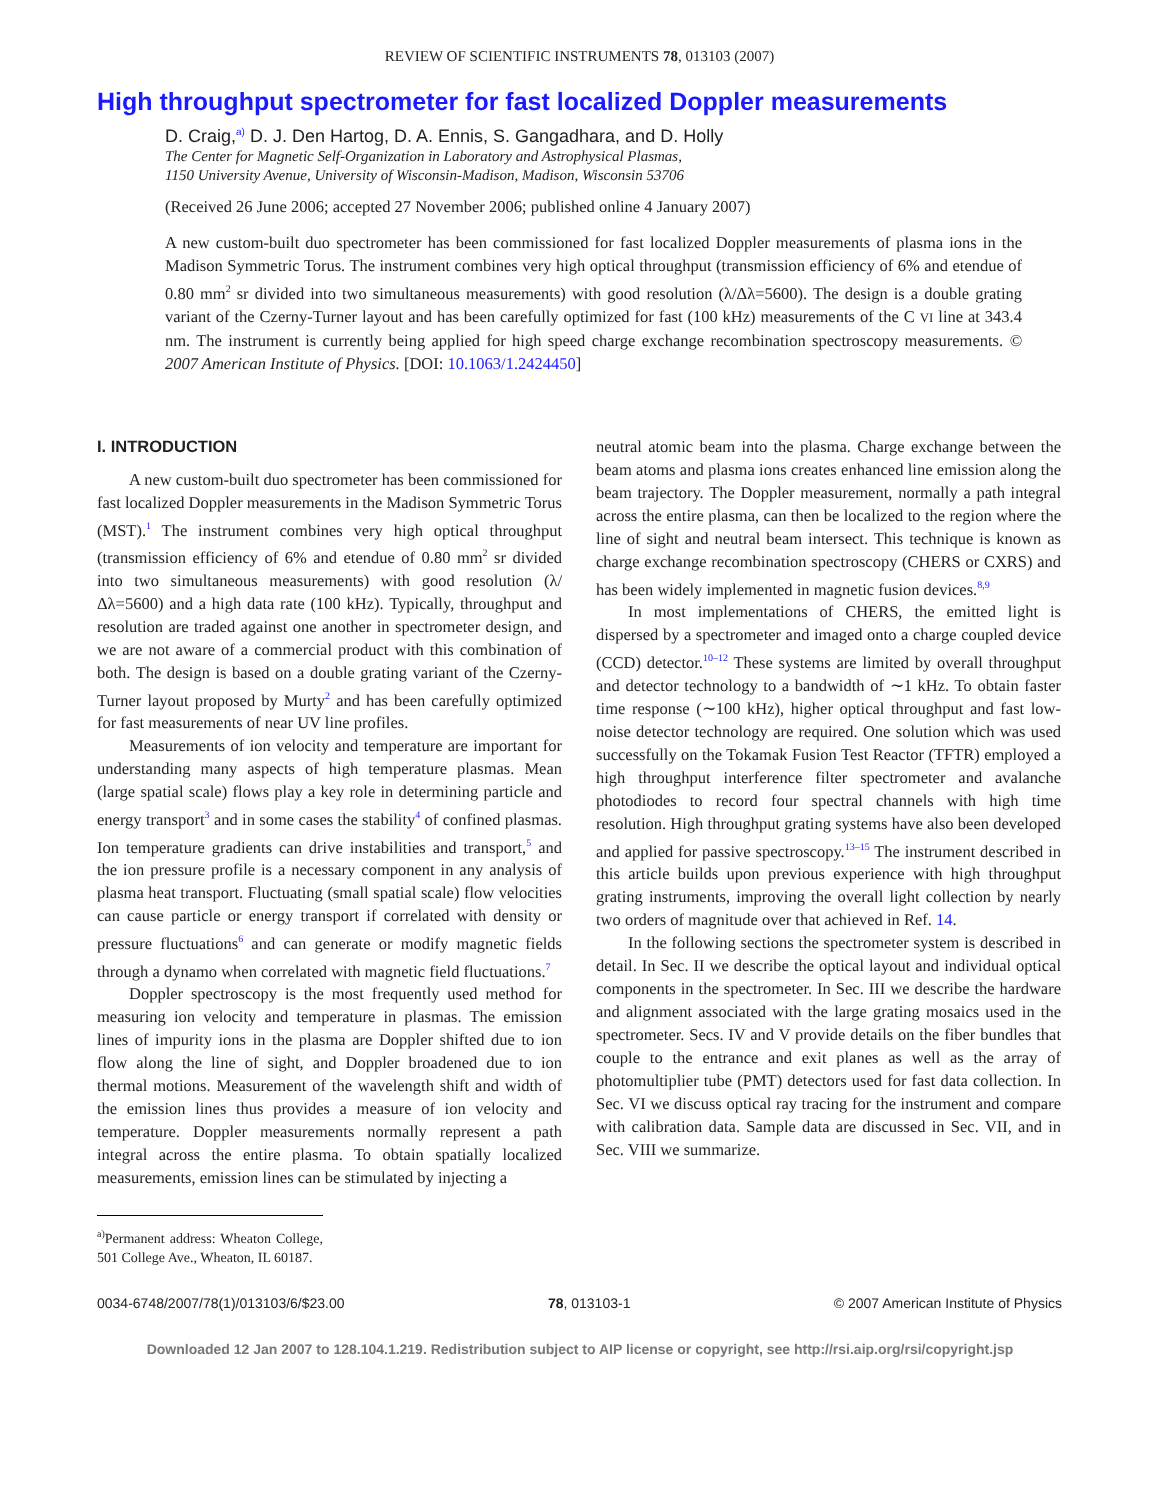REVIEW OF SCIENTIFIC INSTRUMENTS 78, 013103 (2007)
High throughput spectrometer for fast localized Doppler measurements
D. Craig,<sup>a)</sup> D. J. Den Hartog, D. A. Ennis, S. Gangadhara, and D. Holly
The Center for Magnetic Self-Organization in Laboratory and Astrophysical Plasmas,
1150 University Avenue, University of Wisconsin-Madison, Madison, Wisconsin 53706
(Received 26 June 2006; accepted 27 November 2006; published online 4 January 2007)
A new custom-built duo spectrometer has been commissioned for fast localized Doppler measurements of plasma ions in the Madison Symmetric Torus. The instrument combines very high optical throughput (transmission efficiency of 6% and etendue of 0.80 mm<sup>2</sup> sr divided into two simultaneous measurements) with good resolution (λ/Δλ=5600). The design is a double grating variant of the Czerny-Turner layout and has been carefully optimized for fast (100 kHz) measurements of the C VI line at 343.4 nm. The instrument is currently being applied for high speed charge exchange recombination spectroscopy measurements. © 2007 American Institute of Physics. [DOI: 10.1063/1.2424450]
I. INTRODUCTION
A new custom-built duo spectrometer has been commissioned for fast localized Doppler measurements in the Madison Symmetric Torus (MST).<sup>1</sup> The instrument combines very high optical throughput (transmission efficiency of 6% and etendue of 0.80 mm<sup>2</sup> sr divided into two simultaneous measurements) with good resolution (λ/Δλ=5600) and a high data rate (100 kHz). Typically, throughput and resolution are traded against one another in spectrometer design, and we are not aware of a commercial product with this combination of both. The design is based on a double grating variant of the Czerny-Turner layout proposed by Murty<sup>2</sup> and has been carefully optimized for fast measurements of near UV line profiles.
Measurements of ion velocity and temperature are important for understanding many aspects of high temperature plasmas. Mean (large spatial scale) flows play a key role in determining particle and energy transport<sup>3</sup> and in some cases the stability<sup>4</sup> of confined plasmas. Ion temperature gradients can drive instabilities and transport,<sup>5</sup> and the ion pressure profile is a necessary component in any analysis of plasma heat transport. Fluctuating (small spatial scale) flow velocities can cause particle or energy transport if correlated with density or pressure fluctuations<sup>6</sup> and can generate or modify magnetic fields through a dynamo when correlated with magnetic field fluctuations.<sup>7</sup>
Doppler spectroscopy is the most frequently used method for measuring ion velocity and temperature in plasmas. The emission lines of impurity ions in the plasma are Doppler shifted due to ion flow along the line of sight, and Doppler broadened due to ion thermal motions. Measurement of the wavelength shift and width of the emission lines thus provides a measure of ion velocity and temperature. Doppler measurements normally represent a path integral across the entire plasma. To obtain spatially localized measurements, emission lines can be stimulated by injecting a
<sup>a)</sup> Permanent address: Wheaton College, 501 College Ave., Wheaton, IL 60187.
neutral atomic beam into the plasma. Charge exchange between the beam atoms and plasma ions creates enhanced line emission along the beam trajectory. The Doppler measurement, normally a path integral across the entire plasma, can then be localized to the region where the line of sight and neutral beam intersect. This technique is known as charge exchange recombination spectroscopy (CHERS or CXRS) and has been widely implemented in magnetic fusion devices.<sup>8,9</sup>
In most implementations of CHERS, the emitted light is dispersed by a spectrometer and imaged onto a charge coupled device (CCD) detector.<sup>10–12</sup> These systems are limited by overall throughput and detector technology to a bandwidth of ∼1 kHz. To obtain faster time response (∼100 kHz), higher optical throughput and fast low-noise detector technology are required. One solution which was used successfully on the Tokamak Fusion Test Reactor (TFTR) employed a high throughput interference filter spectrometer and avalanche photodiodes to record four spectral channels with high time resolution. High throughput grating systems have also been developed and applied for passive spectroscopy.<sup>13–15</sup> The instrument described in this article builds upon previous experience with high throughput grating instruments, improving the overall light collection by nearly two orders of magnitude over that achieved in Ref. 14.
In the following sections the spectrometer system is described in detail. In Sec. II we describe the optical layout and individual optical components in the spectrometer. In Sec. III we describe the hardware and alignment associated with the large grating mosaics used in the spectrometer. Secs. IV and V provide details on the fiber bundles that couple to the entrance and exit planes as well as the array of photomultiplier tube (PMT) detectors used for fast data collection. In Sec. VI we discuss optical ray tracing for the instrument and compare with calibration data. Sample data are discussed in Sec. VII, and in Sec. VIII we summarize.
0034-6748/2007/78(1)/013103/6/$23.00 78, 013103-1 © 2007 American Institute of Physics
Downloaded 12 Jan 2007 to 128.104.1.219. Redistribution subject to AIP license or copyright, see http://rsi.aip.org/rsi/copyright.jsp